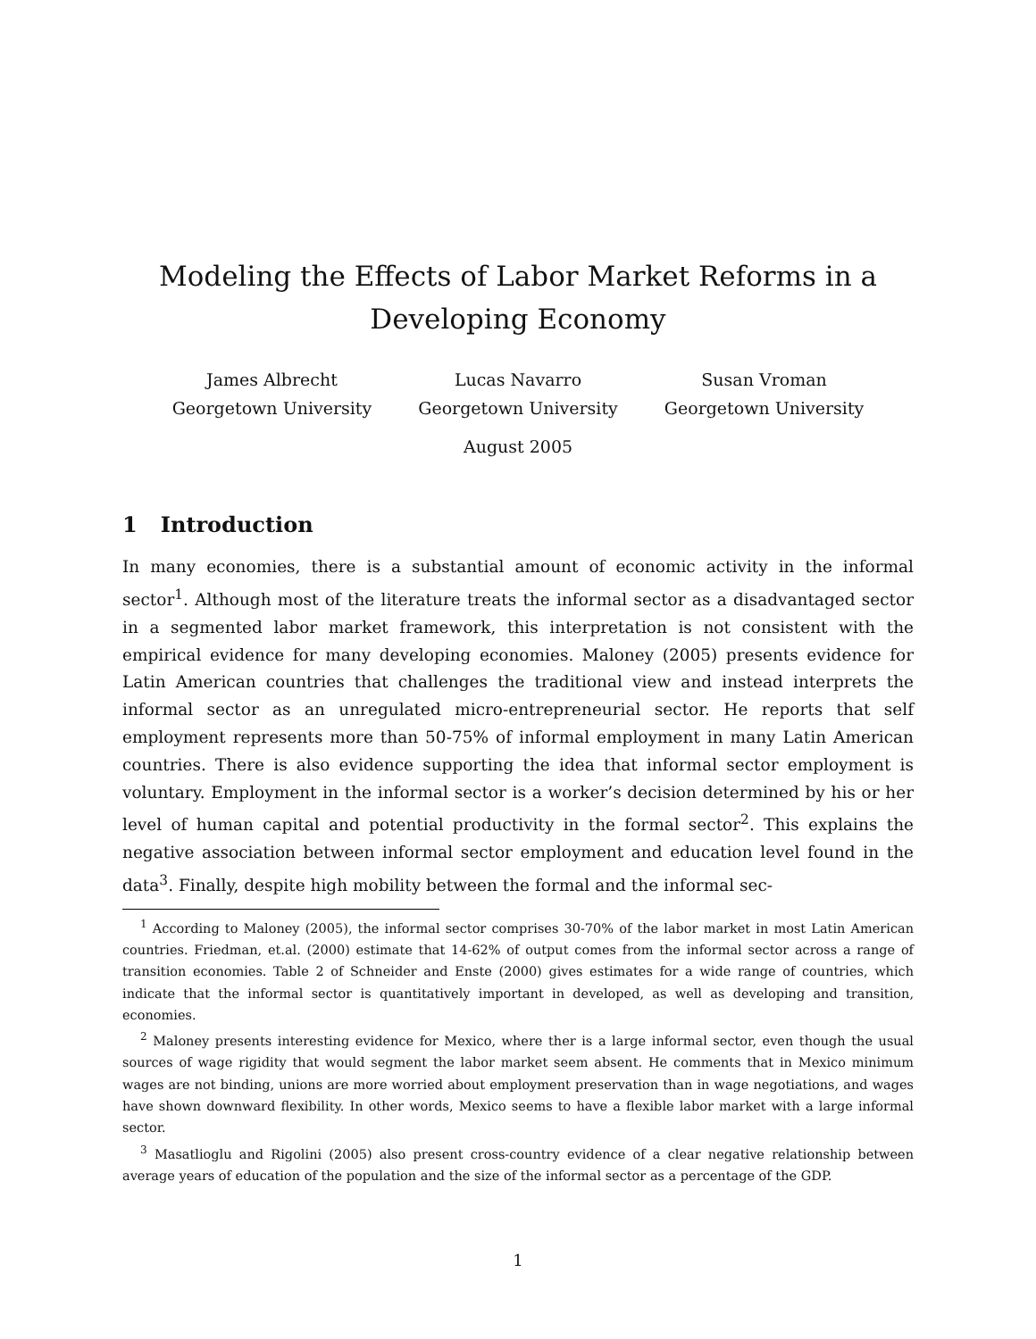Modeling the Effects of Labor Market Reforms in a Developing Economy
James Albrecht
Georgetown University
Lucas Navarro
Georgetown University
Susan Vroman
Georgetown University
August 2005
1 Introduction
In many economies, there is a substantial amount of economic activity in the informal sector<sup>1</sup>. Although most of the literature treats the informal sector as a disadvantaged sector in a segmented labor market framework, this interpretation is not consistent with the empirical evidence for many developing economies. Maloney (2005) presents evidence for Latin American countries that challenges the traditional view and instead interprets the informal sector as an unregulated micro-entrepreneurial sector. He reports that self employment represents more than 50-75% of informal employment in many Latin American countries. There is also evidence supporting the idea that informal sector employment is voluntary. Employment in the informal sector is a worker’s decision determined by his or her level of human capital and potential productivity in the formal sector<sup>2</sup>. This explains the negative association between informal sector employment and education level found in the data<sup>3</sup>. Finally, despite high mobility between the formal and the informal sec-
<sup>1</sup> According to Maloney (2005), the informal sector comprises 30-70% of the labor market in most Latin American countries. Friedman, et.al. (2000) estimate that 14-62% of output comes from the informal sector across a range of transition economies. Table 2 of Schneider and Enste (2000) gives estimates for a wide range of countries, which indicate that the informal sector is quantitatively important in developed, as well as developing and transition, economies.
<sup>2</sup> Maloney presents interesting evidence for Mexico, where ther is a large informal sector, even though the usual sources of wage rigidity that would segment the labor market seem absent. He comments that in Mexico minimum wages are not binding, unions are more worried about employment preservation than in wage negotiations, and wages have shown downward flexibility. In other words, Mexico seems to have a flexible labor market with a large informal sector.
<sup>3</sup> Masatlioglu and Rigolini (2005) also present cross-country evidence of a clear negative relationship between average years of education of the population and the size of the informal sector as a percentage of the GDP.
1